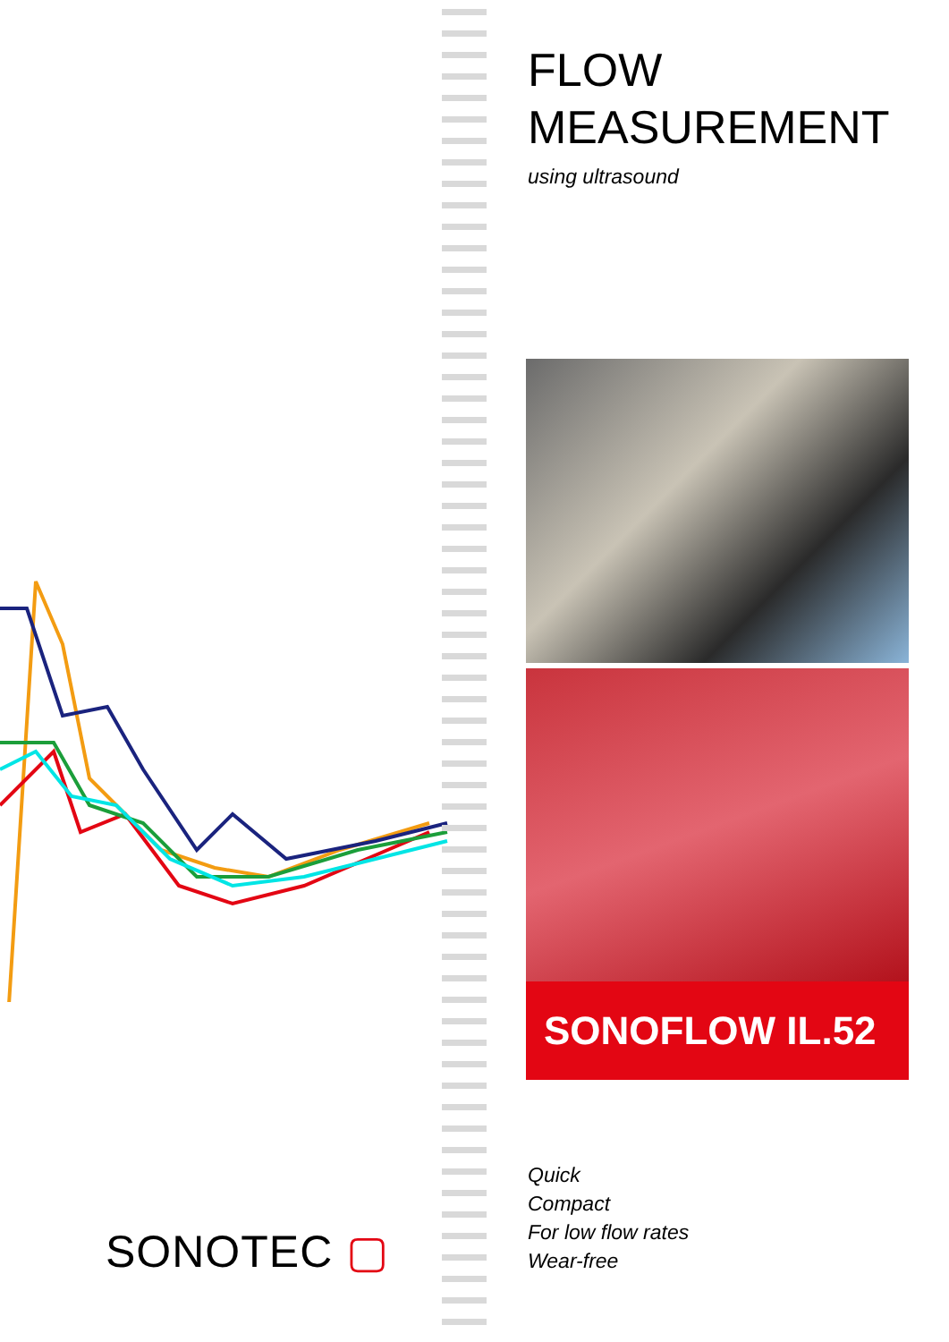FLOW
MEASUREMENT
using ultrasound
SONOFLOW IL.52
Quick
Compact
For low flow rates
Wear-free
SONOTEC ▢